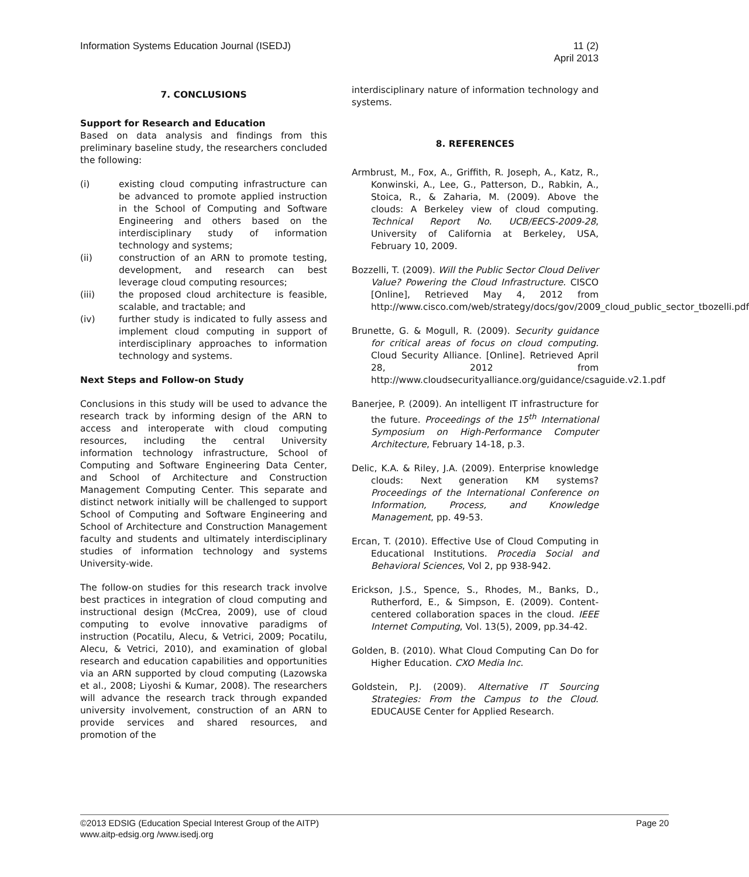Information Systems Education Journal (ISEDJ)
11 (2)
April 2013
7. CONCLUSIONS
Support for Research and Education
Based on data analysis and findings from this preliminary baseline study, the researchers concluded the following:
(i) existing cloud computing infrastructure can be advanced to promote applied instruction in the School of Computing and Software Engineering and others based on the interdisciplinary study of information technology and systems;
(ii) construction of an ARN to promote testing, development, and research can best leverage cloud computing resources;
(iii) the proposed cloud architecture is feasible, scalable, and tractable; and
(iv) further study is indicated to fully assess and implement cloud computing in support of interdisciplinary approaches to information technology and systems.
Next Steps and Follow-on Study
Conclusions in this study will be used to advance the research track by informing design of the ARN to access and interoperate with cloud computing resources, including the central University information technology infrastructure, School of Computing and Software Engineering Data Center, and School of Architecture and Construction Management Computing Center. This separate and distinct network initially will be challenged to support School of Computing and Software Engineering and School of Architecture and Construction Management faculty and students and ultimately interdisciplinary studies of information technology and systems University-wide.
The follow-on studies for this research track involve best practices in integration of cloud computing and instructional design (McCrea, 2009), use of cloud computing to evolve innovative paradigms of instruction (Pocatilu, Alecu, & Vetrici, 2009; Pocatilu, Alecu, & Vetrici, 2010), and examination of global research and education capabilities and opportunities via an ARN supported by cloud computing (Lazowska et al., 2008; Liyoshi & Kumar, 2008). The researchers will advance the research track through expanded university involvement, construction of an ARN to provide services and shared resources, and promotion of the
interdisciplinary nature of information technology and systems.
8. REFERENCES
Armbrust, M., Fox, A., Griffith, R. Joseph, A., Katz, R., Konwinski, A., Lee, G., Patterson, D., Rabkin, A., Stoica, R., & Zaharia, M. (2009). Above the clouds: A Berkeley view of cloud computing. Technical Report No. UCB/EECS-2009-28, University of California at Berkeley, USA, February 10, 2009.
Bozzelli, T. (2009). Will the Public Sector Cloud Deliver Value? Powering the Cloud Infrastructure. CISCO [Online], Retrieved May 4, 2012 from http://www.cisco.com/web/strategy/docs/gov/2009_cloud_public_sector_tbozelli.pdf
Brunette, G. & Mogull, R. (2009). Security guidance for critical areas of focus on cloud computing. Cloud Security Alliance. [Online]. Retrieved April 28, 2012 from http://www.cloudsecurityalliance.org/guidance/csaguide.v2.1.pdf
Banerjee, P. (2009). An intelligent IT infrastructure for the future. Proceedings of the 15<sup>th</sup> International Symposium on High-Performance Computer Architecture, February 14-18, p.3.
Delic, K.A. & Riley, J.A. (2009). Enterprise knowledge clouds: Next generation KM systems? Proceedings of the International Conference on Information, Process, and Knowledge Management, pp. 49-53.
Ercan, T. (2010). Effective Use of Cloud Computing in Educational Institutions. Procedia Social and Behavioral Sciences, Vol 2, pp 938-942.
Erickson, J.S., Spence, S., Rhodes, M., Banks, D., Rutherford, E., & Simpson, E. (2009). Content-centered collaboration spaces in the cloud. IEEE Internet Computing, Vol. 13(5), 2009, pp.34-42.
Golden, B. (2010). What Cloud Computing Can Do for Higher Education. CXO Media Inc.
Goldstein, P.J. (2009). Alternative IT Sourcing Strategies: From the Campus to the Cloud. EDUCAUSE Center for Applied Research.
©2013 EDSIG (Education Special Interest Group of the AITP)
www.aitp-edsig.org /www.isedj.org
Page 20